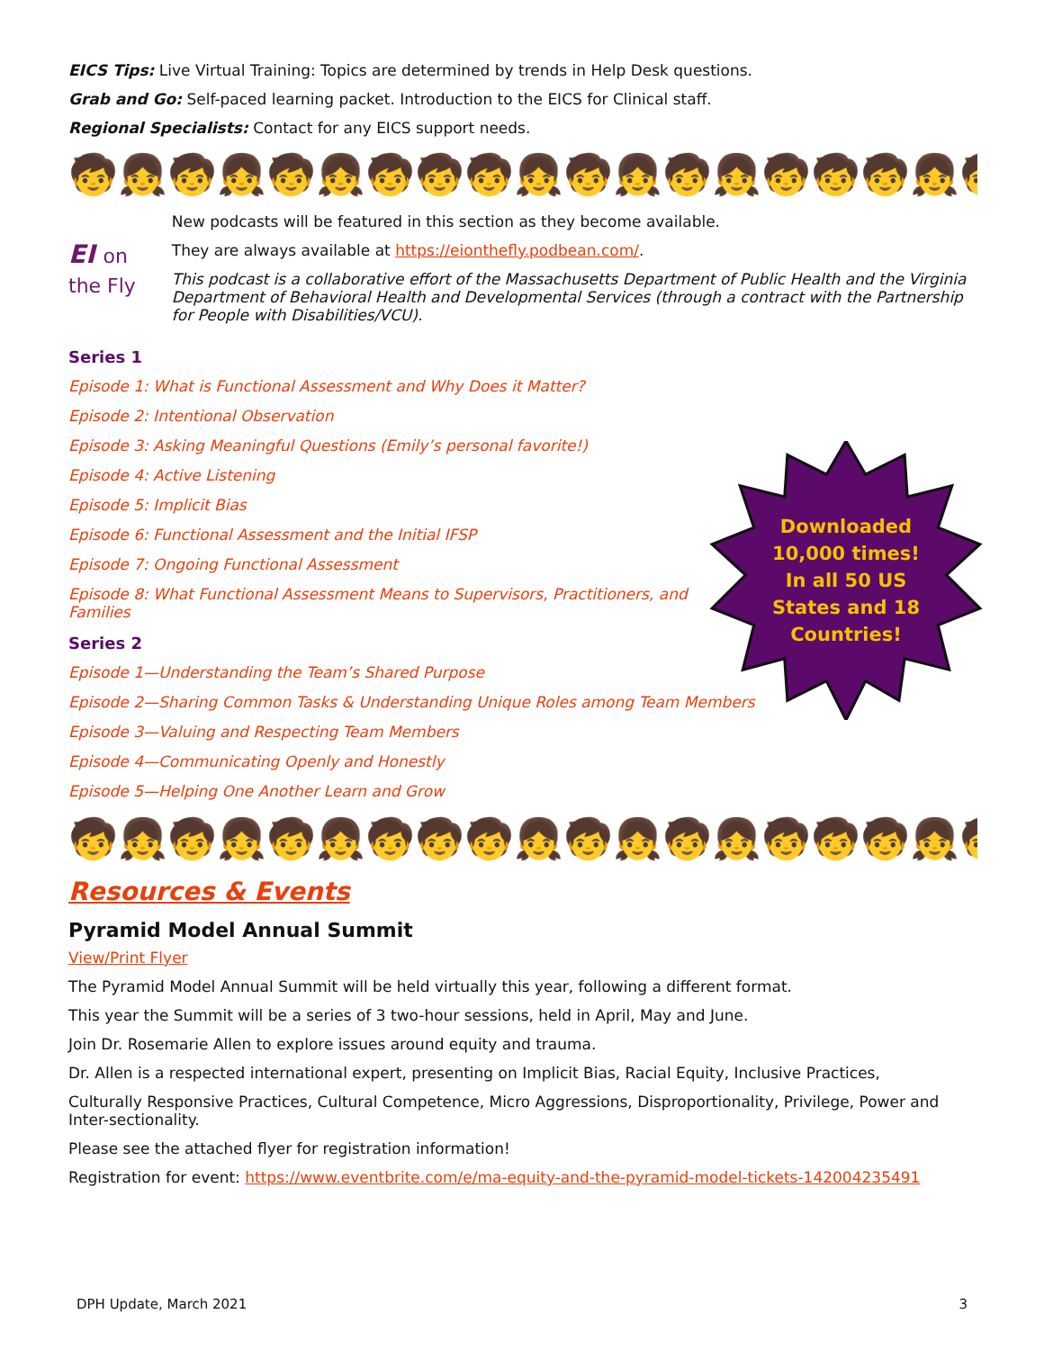EICS Tips: Live Virtual Training: Topics are determined by trends in Help Desk questions.
Grab and Go: Self-paced learning packet. Introduction to the EICS for Clinical staff.
Regional Specialists: Contact for any EICS support needs.
🧒👧🧒👧🧒👧🧒🧒🧒👧🧒👧🧒👧🧒🧒🧒👧🧒👧🧒👧🧒🧒
EI on the Fly
New podcasts will be featured in this section as they become available.
They are always available at https://eionthefly.podbean.com/.
This podcast is a collaborative effort of the Massachusetts Department of Public Health and the Virginia Department of Behavioral Health and Developmental Services (through a contract with the Partnership for People with Disabilities/VCU).
Series 1
Episode 1: What is Functional Assessment and Why Does it Matter?
Episode 2: Intentional Observation
Episode 3: Asking Meaningful Questions (Emily’s personal favorite!)
Episode 4: Active Listening
Episode 5: Implicit Bias
Episode 6: Functional Assessment and the Initial IFSP
Episode 7: Ongoing Functional Assessment
Episode 8: What Functional Assessment Means to Supervisors, Practitioners, and Families
Series 2
Episode 1—Understanding the Team’s Shared Purpose
Episode 2—Sharing Common Tasks & Understanding Unique Roles among Team Members
Episode 3—Valuing and Respecting Team Members
Episode 4—Communicating Openly and Honestly
Episode 5—Helping One Another Learn and Grow
🧒👧🧒👧🧒👧🧒🧒🧒👧🧒👧🧒👧🧒🧒🧒👧🧒👧🧒👧🧒🧒
Resources & Events
Pyramid Model Annual Summit
View/Print Flyer
The Pyramid Model Annual Summit will be held virtually this year, following a different format.
This year the Summit will be a series of 3 two-hour sessions, held in April, May and June.
Join Dr. Rosemarie Allen to explore issues around equity and trauma.
Dr. Allen is a respected international expert, presenting on Implicit Bias, Racial Equity, Inclusive Practices,
Culturally Responsive Practices, Cultural Competence, Micro Aggressions, Disproportionality, Privilege, Power and Inter-sectionality.
Please see the attached flyer for registration information!
Registration for event: https://www.eventbrite.com/e/ma-equity-and-the-pyramid-model-tickets-142004235491
Downloaded 10,000 times!
In all 50 US States and 18 Countries!
DPH Update, March 2021 3